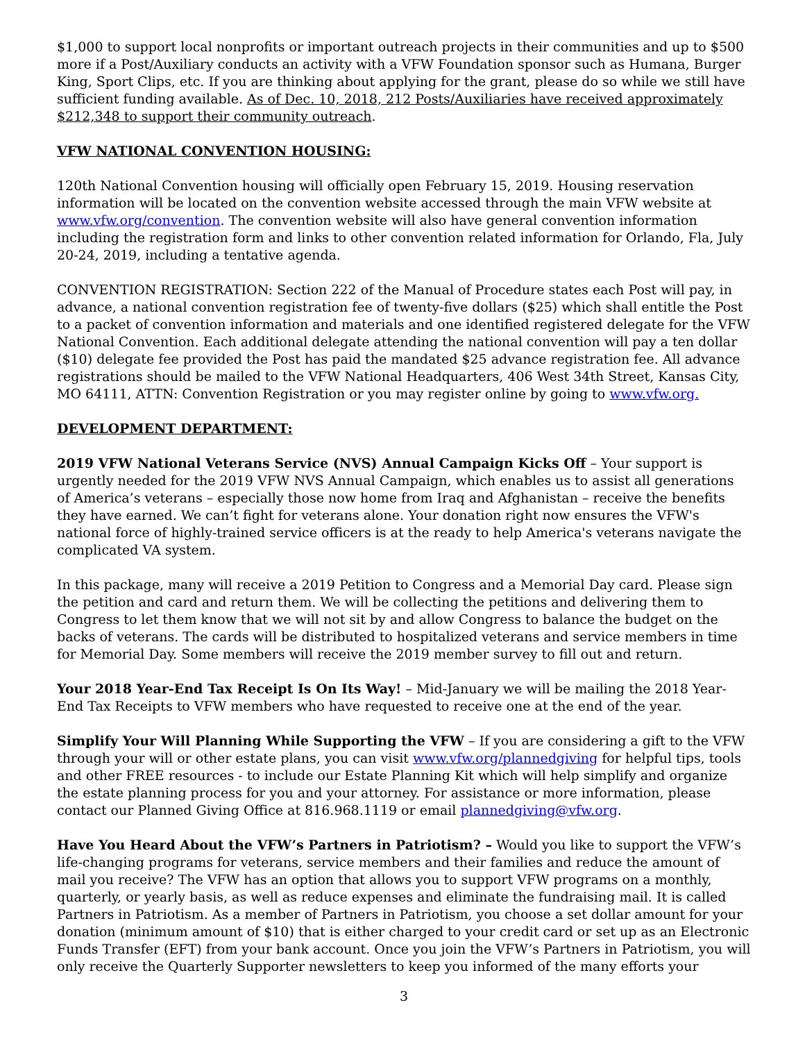$1,000 to support local nonprofits or important outreach projects in their communities and up to $500 more if a Post/Auxiliary conducts an activity with a VFW Foundation sponsor such as Humana, Burger King, Sport Clips, etc. If you are thinking about applying for the grant, please do so while we still have sufficient funding available. As of Dec. 10, 2018, 212 Posts/Auxiliaries have received approximately $212,348 to support their community outreach.
VFW NATIONAL CONVENTION HOUSING:
120th National Convention housing will officially open February 15, 2019. Housing reservation information will be located on the convention website accessed through the main VFW website at www.vfw.org/convention. The convention website will also have general convention information including the registration form and links to other convention related information for Orlando, Fla, July 20-24, 2019, including a tentative agenda.
CONVENTION REGISTRATION: Section 222 of the Manual of Procedure states each Post will pay, in advance, a national convention registration fee of twenty-five dollars ($25) which shall entitle the Post to a packet of convention information and materials and one identified registered delegate for the VFW National Convention. Each additional delegate attending the national convention will pay a ten dollar ($10) delegate fee provided the Post has paid the mandated $25 advance registration fee. All advance registrations should be mailed to the VFW National Headquarters, 406 West 34th Street, Kansas City, MO 64111, ATTN: Convention Registration or you may register online by going to www.vfw.org.
DEVELOPMENT DEPARTMENT:
2019 VFW National Veterans Service (NVS) Annual Campaign Kicks Off – Your support is urgently needed for the 2019 VFW NVS Annual Campaign, which enables us to assist all generations of America’s veterans – especially those now home from Iraq and Afghanistan – receive the benefits they have earned. We can’t fight for veterans alone. Your donation right now ensures the VFW's national force of highly-trained service officers is at the ready to help America's veterans navigate the complicated VA system.
In this package, many will receive a 2019 Petition to Congress and a Memorial Day card. Please sign the petition and card and return them. We will be collecting the petitions and delivering them to Congress to let them know that we will not sit by and allow Congress to balance the budget on the backs of veterans. The cards will be distributed to hospitalized veterans and service members in time for Memorial Day. Some members will receive the 2019 member survey to fill out and return.
Your 2018 Year-End Tax Receipt Is On Its Way! – Mid-January we will be mailing the 2018 Year-End Tax Receipts to VFW members who have requested to receive one at the end of the year.
Simplify Your Will Planning While Supporting the VFW – If you are considering a gift to the VFW through your will or other estate plans, you can visit www.vfw.org/plannedgiving for helpful tips, tools and other FREE resources - to include our Estate Planning Kit which will help simplify and organize the estate planning process for you and your attorney. For assistance or more information, please contact our Planned Giving Office at 816.968.1119 or email plannedgiving@vfw.org.
Have You Heard About the VFW’s Partners in Patriotism? – Would you like to support the VFW’s life-changing programs for veterans, service members and their families and reduce the amount of mail you receive? The VFW has an option that allows you to support VFW programs on a monthly, quarterly, or yearly basis, as well as reduce expenses and eliminate the fundraising mail. It is called Partners in Patriotism. As a member of Partners in Patriotism, you choose a set dollar amount for your donation (minimum amount of $10) that is either charged to your credit card or set up as an Electronic Funds Transfer (EFT) from your bank account. Once you join the VFW’s Partners in Patriotism, you will only receive the Quarterly Supporter newsletters to keep you informed of the many efforts your
3